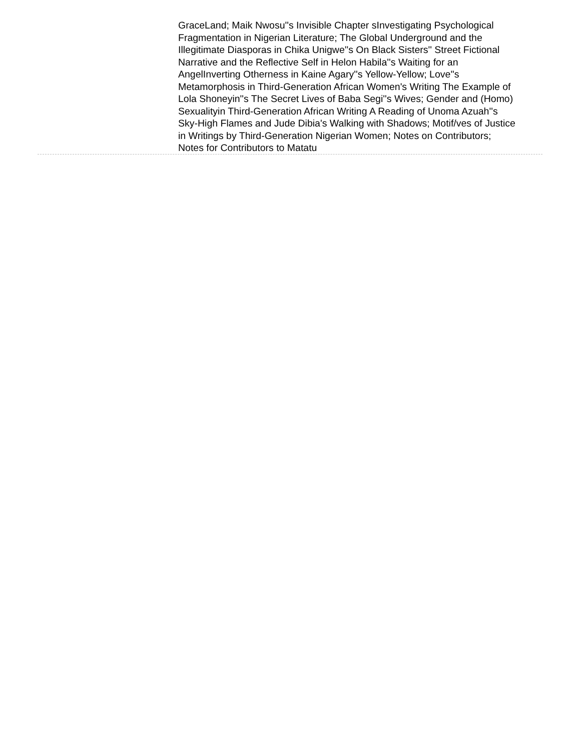GraceLand; Maik Nwosu''s Invisible Chapter sInvestigating Psychological Fragmentation in Nigerian Literature; The Global Underground and the Illegitimate Diasporas in Chika Unigwe''s On Black Sisters'' Street Fictional Narrative and the Reflective Self in Helon Habila''s Waiting for an AngelInverting Otherness in Kaine Agary''s Yellow-Yellow; Love''s Metamorphosis in Third-Generation African Women's Writing The Example of Lola Shoneyin''s The Secret Lives of Baba Segi''s Wives; Gender and (Homo) Sexualityin Third-Generation African Writing A Reading of Unoma Azuah''s Sky-High Flames and Jude Dibia's Walking with Shadows; Motif/ves of Justice in Writings by Third-Generation Nigerian Women; Notes on Contributors; Notes for Contributors to Matatu